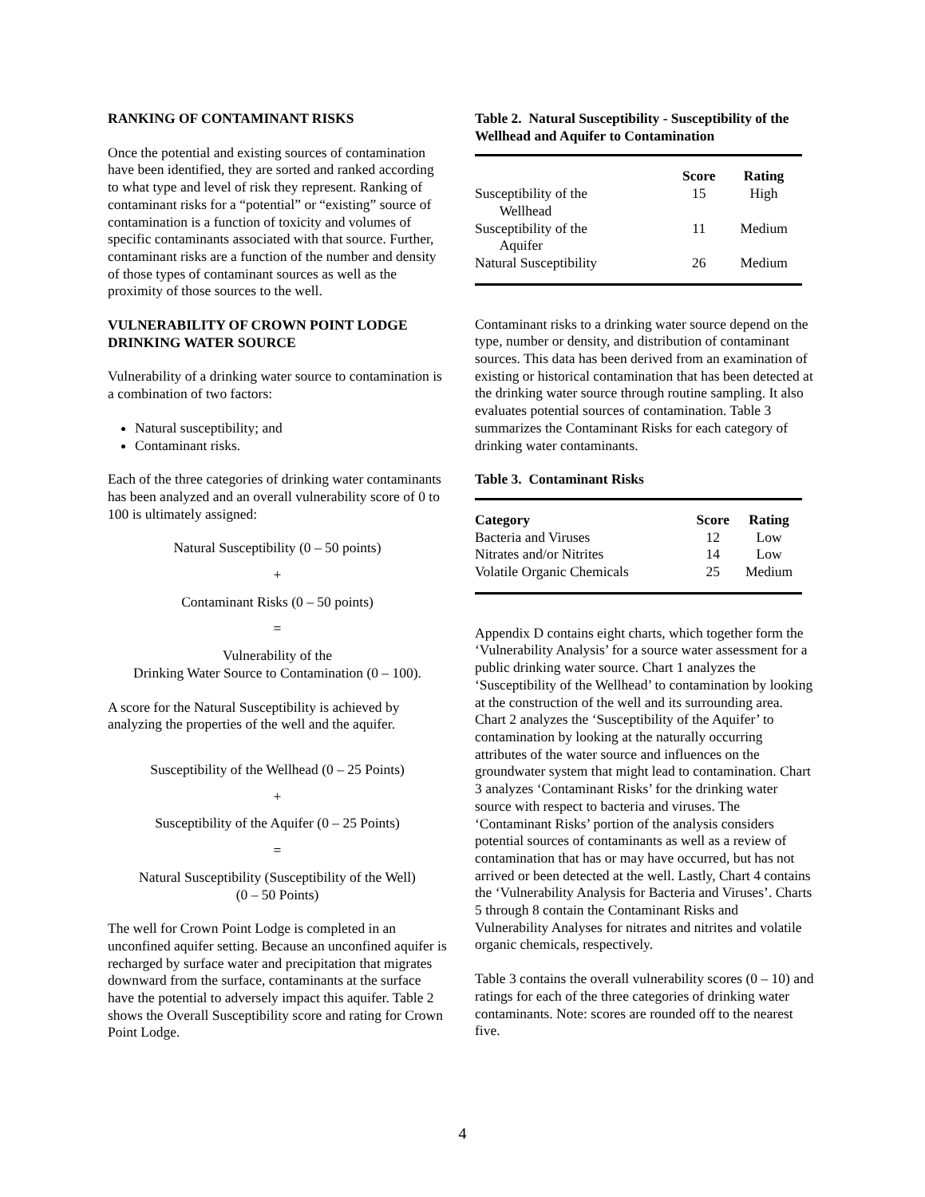RANKING OF CONTAMINANT RISKS
Once the potential and existing sources of contamination have been identified, they are sorted and ranked according to what type and level of risk they represent. Ranking of contaminant risks for a “potential” or “existing” source of contamination is a function of toxicity and volumes of specific contaminants associated with that source. Further, contaminant risks are a function of the number and density of those types of contaminant sources as well as the proximity of those sources to the well.
VULNERABILITY OF CROWN POINT LODGE DRINKING WATER SOURCE
Vulnerability of a drinking water source to contamination is a combination of two factors:
Natural susceptibility; and
Contaminant risks.
Each of the three categories of drinking water contaminants has been analyzed and an overall vulnerability score of 0 to 100 is ultimately assigned:
Natural Susceptibility (0 – 50 points)
+
Contaminant Risks (0 – 50 points)
=
Vulnerability of the
Drinking Water Source to Contamination (0 – 100).
A score for the Natural Susceptibility is achieved by analyzing the properties of the well and the aquifer.
Susceptibility of the Wellhead (0 – 25 Points)
+
Susceptibility of the Aquifer (0 – 25 Points)
=
Natural Susceptibility (Susceptibility of the Well)
(0 – 50 Points)
The well for Crown Point Lodge is completed in an unconfined aquifer setting. Because an unconfined aquifer is recharged by surface water and precipitation that migrates downward from the surface, contaminants at the surface have the potential to adversely impact this aquifer. Table 2 shows the Overall Susceptibility score and rating for Crown Point Lodge.
Table 2. Natural Susceptibility - Susceptibility of the Wellhead and Aquifer to Contamination
| | Score | Rating |
| --- | --- | --- |
| Susceptibility of the Wellhead | 15 | High |
| Susceptibility of the Aquifer | 11 | Medium |
| Natural Susceptibility | 26 | Medium |
Contaminant risks to a drinking water source depend on the type, number or density, and distribution of contaminant sources. This data has been derived from an examination of existing or historical contamination that has been detected at the drinking water source through routine sampling. It also evaluates potential sources of contamination. Table 3 summarizes the Contaminant Risks for each category of drinking water contaminants.
Table 3. Contaminant Risks
| Category | Score | Rating |
| --- | --- | --- |
| Bacteria and Viruses | 12 | Low |
| Nitrates and/or Nitrites | 14 | Low |
| Volatile Organic Chemicals | 25 | Medium |
Appendix D contains eight charts, which together form the ‘Vulnerability Analysis’ for a source water assessment for a public drinking water source. Chart 1 analyzes the ‘Susceptibility of the Wellhead’ to contamination by looking at the construction of the well and its surrounding area. Chart 2 analyzes the ‘Susceptibility of the Aquifer’ to contamination by looking at the naturally occurring attributes of the water source and influences on the groundwater system that might lead to contamination. Chart 3 analyzes ‘Contaminant Risks’ for the drinking water source with respect to bacteria and viruses. The ‘Contaminant Risks’ portion of the analysis considers potential sources of contaminants as well as a review of contamination that has or may have occurred, but has not arrived or been detected at the well. Lastly, Chart 4 contains the ‘Vulnerability Analysis for Bacteria and Viruses’. Charts 5 through 8 contain the Contaminant Risks and Vulnerability Analyses for nitrates and nitrites and volatile organic chemicals, respectively.
Table 3 contains the overall vulnerability scores (0 – 10) and ratings for each of the three categories of drinking water contaminants. Note: scores are rounded off to the nearest five.
4